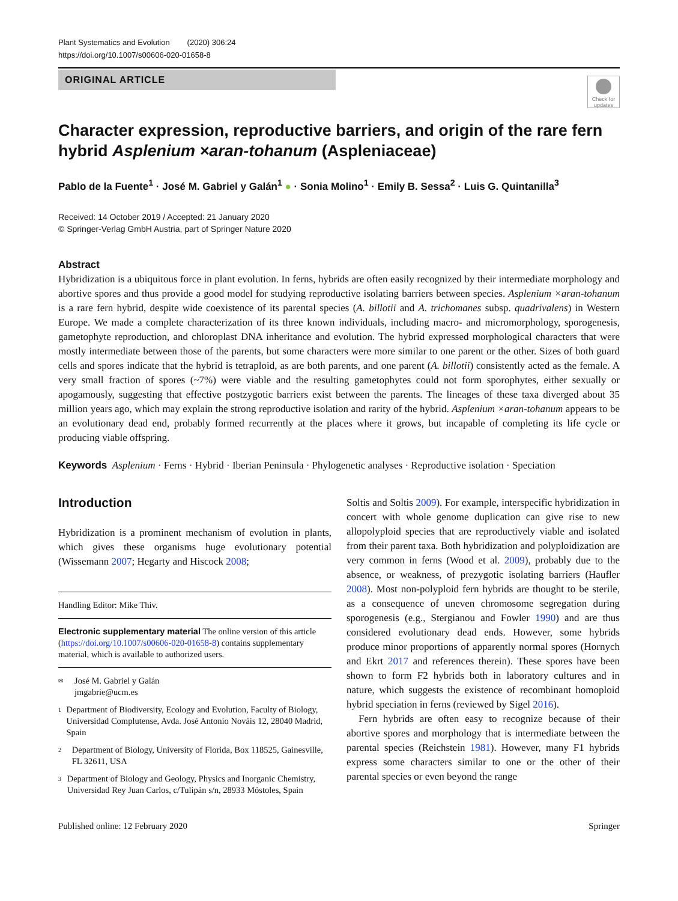Plant Systematics and Evolution (2020) 306:24
https://doi.org/10.1007/s00606-020-01658-8
ORIGINAL ARTICLE
Check for updates
Character expression, reproductive barriers, and origin of the rare fern hybrid Asplenium ×aran-tohanum (Aspleniaceae)
Pablo de la Fuente<sup>1</sup> · José M. Gabriel y Galán<sup>1</sup> ● · Sonia Molino<sup>1</sup> · Emily B. Sessa<sup>2</sup> · Luis G. Quintanilla<sup>3</sup>
Received: 14 October 2019 / Accepted: 21 January 2020
© Springer-Verlag GmbH Austria, part of Springer Nature 2020
Abstract
Hybridization is a ubiquitous force in plant evolution. In ferns, hybrids are often easily recognized by their intermediate morphology and abortive spores and thus provide a good model for studying reproductive isolating barriers between species. Asplenium ×aran-tohanum is a rare fern hybrid, despite wide coexistence of its parental species (A. billotii and A. trichomanes subsp. quadrivalens) in Western Europe. We made a complete characterization of its three known individuals, including macro- and micromorphology, sporogenesis, gametophyte reproduction, and chloroplast DNA inheritance and evolution. The hybrid expressed morphological characters that were mostly intermediate between those of the parents, but some characters were more similar to one parent or the other. Sizes of both guard cells and spores indicate that the hybrid is tetraploid, as are both parents, and one parent (A. billotii) consistently acted as the female. A very small fraction of spores (~7%) were viable and the resulting gametophytes could not form sporophytes, either sexually or apogamously, suggesting that effective postzygotic barriers exist between the parents. The lineages of these taxa diverged about 35 million years ago, which may explain the strong reproductive isolation and rarity of the hybrid. Asplenium ×aran-tohanum appears to be an evolutionary dead end, probably formed recurrently at the places where it grows, but incapable of completing its life cycle or producing viable offspring.
Keywords Asplenium · Ferns · Hybrid · Iberian Peninsula · Phylogenetic analyses · Reproductive isolation · Speciation
Introduction
Hybridization is a prominent mechanism of evolution in plants, which gives these organisms huge evolutionary potential (Wissemann 2007; Hegarty and Hiscock 2008;
Handling Editor: Mike Thiv.
Electronic supplementary material The online version of this article (https://doi.org/10.1007/s00606-020-01658-8) contains supplementary material, which is available to authorized users.
✉ José M. Gabriel y Galán
jmgabrie@ucm.es
1 Department of Biodiversity, Ecology and Evolution, Faculty of Biology, Universidad Complutense, Avda. José Antonio Nováis 12, 28040 Madrid, Spain
2 Department of Biology, University of Florida, Box 118525, Gainesville, FL 32611, USA
3 Department of Biology and Geology, Physics and Inorganic Chemistry, Universidad Rey Juan Carlos, c/Tulipán s/n, 28933 Móstoles, Spain
Soltis and Soltis 2009). For example, interspecific hybridization in concert with whole genome duplication can give rise to new allopolyploid species that are reproductively viable and isolated from their parent taxa. Both hybridization and polyploidization are very common in ferns (Wood et al. 2009), probably due to the absence, or weakness, of prezygotic isolating barriers (Haufler 2008). Most non-polyploid fern hybrids are thought to be sterile, as a consequence of uneven chromosome segregation during sporogenesis (e.g., Stergianou and Fowler 1990) and are thus considered evolutionary dead ends. However, some hybrids produce minor proportions of apparently normal spores (Hornych and Ekrt 2017 and references therein). These spores have been shown to form F2 hybrids both in laboratory cultures and in nature, which suggests the existence of recombinant homoploid hybrid speciation in ferns (reviewed by Sigel 2016).
Fern hybrids are often easy to recognize because of their abortive spores and morphology that is intermediate between the parental species (Reichstein 1981). However, many F1 hybrids express some characters similar to one or the other of their parental species or even beyond the range
Published online: 12 February 2020 Springer